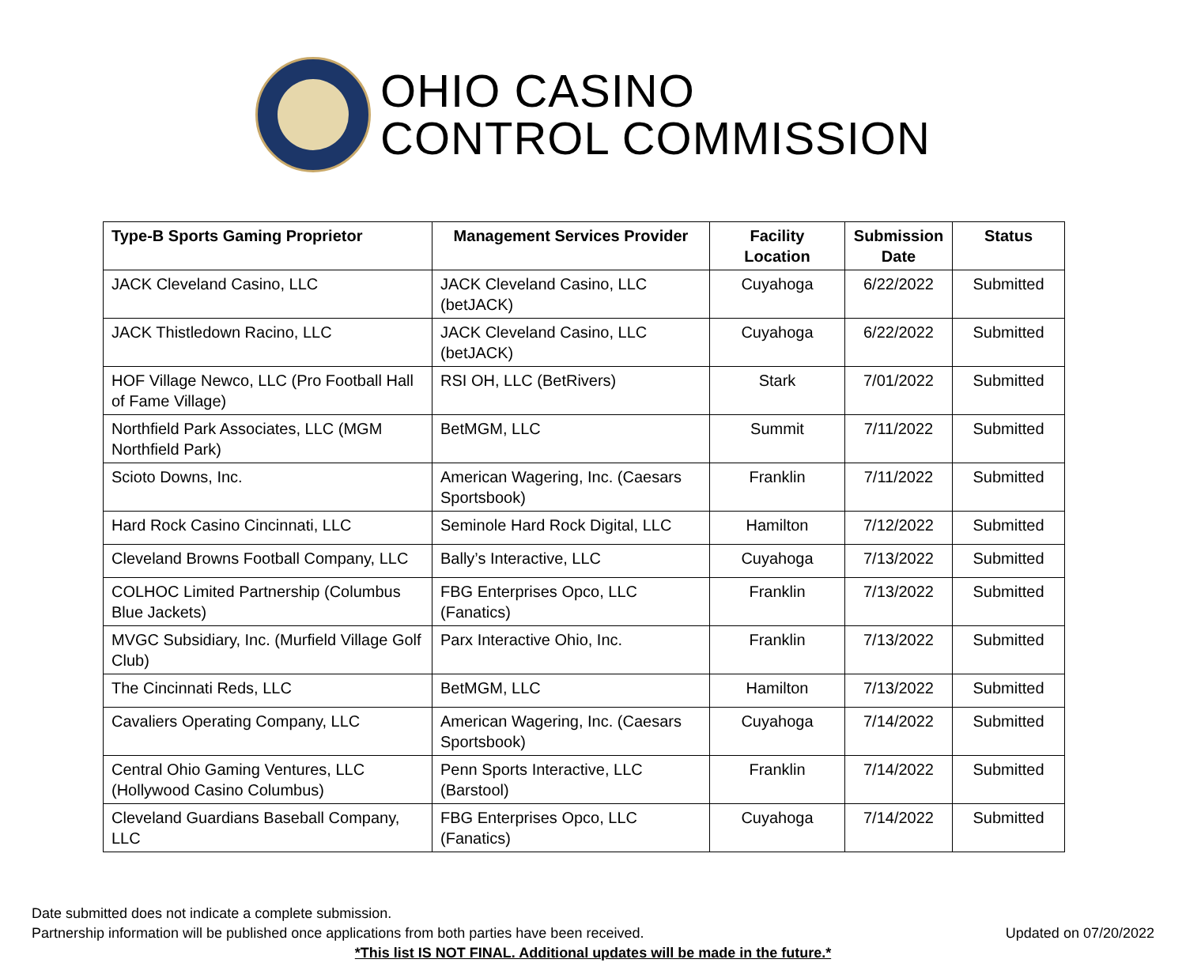OHIO CASINO
CONTROL COMMISSION
| Type-B Sports Gaming Proprietor | Management Services Provider | Facility Location | Submission Date | Status |
| --- | --- | --- | --- | --- |
| JACK Cleveland Casino, LLC | JACK Cleveland Casino, LLC (betJACK) | Cuyahoga | 6/22/2022 | Submitted |
| JACK Thistledown Racino, LLC | JACK Cleveland Casino, LLC (betJACK) | Cuyahoga | 6/22/2022 | Submitted |
| HOF Village Newco, LLC (Pro Football Hall of Fame Village) | RSI OH, LLC (BetRivers) | Stark | 7/01/2022 | Submitted |
| Northfield Park Associates, LLC (MGM Northfield Park) | BetMGM, LLC | Summit | 7/11/2022 | Submitted |
| Scioto Downs, Inc. | American Wagering, Inc. (Caesars Sportsbook) | Franklin | 7/11/2022 | Submitted |
| Hard Rock Casino Cincinnati, LLC | Seminole Hard Rock Digital, LLC | Hamilton | 7/12/2022 | Submitted |
| Cleveland Browns Football Company, LLC | Bally’s Interactive, LLC | Cuyahoga | 7/13/2022 | Submitted |
| COLHOC Limited Partnership (Columbus Blue Jackets) | FBG Enterprises Opco, LLC (Fanatics) | Franklin | 7/13/2022 | Submitted |
| MVGC Subsidiary, Inc. (Murfield Village Golf Club) | Parx Interactive Ohio, Inc. | Franklin | 7/13/2022 | Submitted |
| The Cincinnati Reds, LLC | BetMGM, LLC | Hamilton | 7/13/2022 | Submitted |
| Cavaliers Operating Company, LLC | American Wagering, Inc. (Caesars Sportsbook) | Cuyahoga | 7/14/2022 | Submitted |
| Central Ohio Gaming Ventures, LLC (Hollywood Casino Columbus) | Penn Sports Interactive, LLC (Barstool) | Franklin | 7/14/2022 | Submitted |
| Cleveland Guardians Baseball Company, LLC | FBG Enterprises Opco, LLC (Fanatics) | Cuyahoga | 7/14/2022 | Submitted |
Date submitted does not indicate a complete submission.
Partnership information will be published once applications from both parties have been received. Updated on 07/20/2022
*This list IS NOT FINAL. Additional updates will be made in the future.*